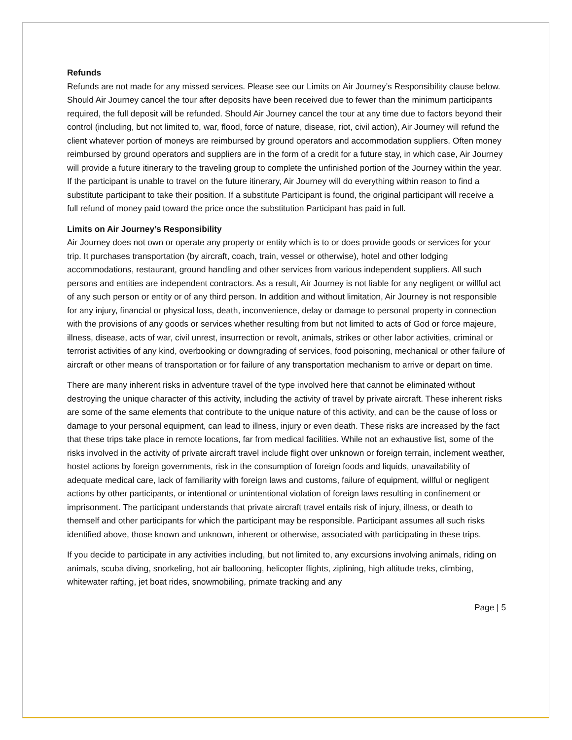Refunds
Refunds are not made for any missed services. Please see our Limits on Air Journey’s Responsibility clause below. Should Air Journey cancel the tour after deposits have been received due to fewer than the minimum participants required, the full deposit will be refunded. Should Air Journey cancel the tour at any time due to factors beyond their control (including, but not limited to, war, flood, force of nature, disease, riot, civil action), Air Journey will refund the client whatever portion of moneys are reimbursed by ground operators and accommodation suppliers. Often money reimbursed by ground operators and suppliers are in the form of a credit for a future stay, in which case, Air Journey will provide a future itinerary to the traveling group to complete the unfinished portion of the Journey within the year. If the participant is unable to travel on the future itinerary, Air Journey will do everything within reason to find a substitute participant to take their position. If a substitute Participant is found, the original participant will receive a full refund of money paid toward the price once the substitution Participant has paid in full.
Limits on Air Journey’s Responsibility
Air Journey does not own or operate any property or entity which is to or does provide goods or services for your trip. It purchases transportation (by aircraft, coach, train, vessel or otherwise), hotel and other lodging accommodations, restaurant, ground handling and other services from various independent suppliers. All such persons and entities are independent contractors. As a result, Air Journey is not liable for any negligent or willful act of any such person or entity or of any third person. In addition and without limitation, Air Journey is not responsible for any injury, financial or physical loss, death, inconvenience, delay or damage to personal property in connection with the provisions of any goods or services whether resulting from but not limited to acts of God or force majeure, illness, disease, acts of war, civil unrest, insurrection or revolt, animals, strikes or other labor activities, criminal or terrorist activities of any kind, overbooking or downgrading of services, food poisoning, mechanical or other failure of aircraft or other means of transportation or for failure of any transportation mechanism to arrive or depart on time.
There are many inherent risks in adventure travel of the type involved here that cannot be eliminated without destroying the unique character of this activity, including the activity of travel by private aircraft. These inherent risks are some of the same elements that contribute to the unique nature of this activity, and can be the cause of loss or damage to your personal equipment, can lead to illness, injury or even death. These risks are increased by the fact that these trips take place in remote locations, far from medical facilities. While not an exhaustive list, some of the risks involved in the activity of private aircraft travel include flight over unknown or foreign terrain, inclement weather, hostel actions by foreign governments, risk in the consumption of foreign foods and liquids, unavailability of adequate medical care, lack of familiarity with foreign laws and customs, failure of equipment, willful or negligent actions by other participants, or intentional or unintentional violation of foreign laws resulting in confinement or imprisonment. The participant understands that private aircraft travel entails risk of injury, illness, or death to themself and other participants for which the participant may be responsible. Participant assumes all such risks identified above, those known and unknown, inherent or otherwise, associated with participating in these trips.
If you decide to participate in any activities including, but not limited to, any excursions involving animals, riding on animals, scuba diving, snorkeling, hot air ballooning, helicopter flights, ziplining, high altitude treks, climbing, whitewater rafting, jet boat rides, snowmobiling, primate tracking and any
Page | 5